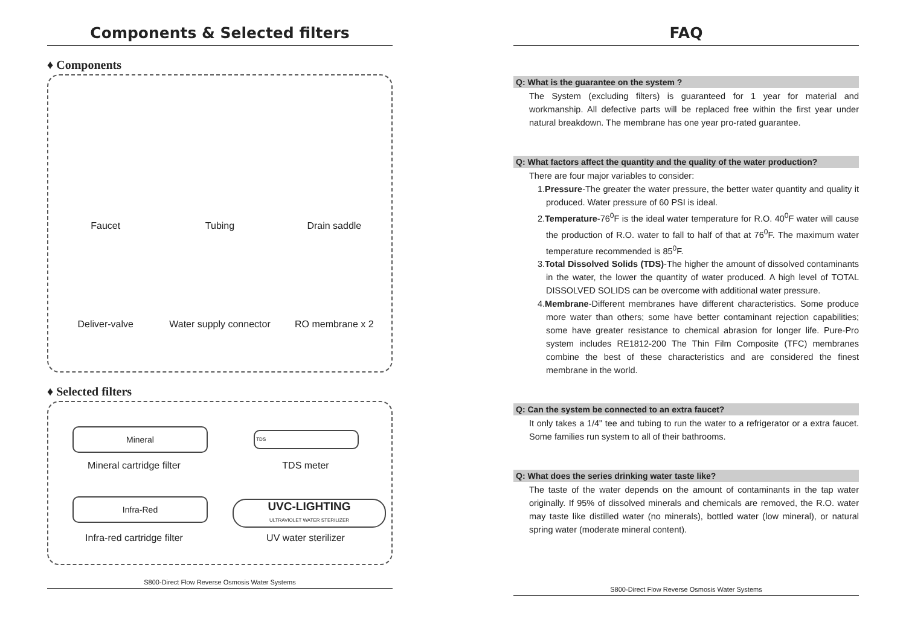Components & Selected filters
♦ Components
Faucet
Tubing
Drain saddle
Deliver-valve
Water supply connector
RO membrane x 2
♦ Selected filters
Mineral TDS
Infra-Red
UVC-LIGHTING
ULTRAVIOLET WATER STERILIZER
Mineral cartridge filter
TDS meter
Infra-red cartridge filter
UV water sterilizer
S800-Direct Flow Reverse Osmosis Water Systems
FAQ
Q: What is the guarantee on the system ?
The System (excluding filters) is guaranteed for 1 year for material and workmanship. All defective parts will be replaced free within the first year under natural breakdown. The membrane has one year pro-rated guarantee.
Q: What factors affect the quantity and the quality of the water production?
There are four major variables to consider:
1.Pressure-The greater the water pressure, the better water quantity and quality it produced. Water pressure of 60 PSI is ideal.
2.Temperature-76<sup>0</sup>F is the ideal water temperature for R.O. 40<sup>0</sup>F water will cause the production of R.O. water to fall to half of that at 76<sup>0</sup>F. The maximum water temperature recommended is 85<sup>0</sup>F.
3.Total Dissolved Solids (TDS)-The higher the amount of dissolved contaminants in the water, the lower the quantity of water produced. A high level of TOTAL DISSOLVED SOLIDS can be overcome with additional water pressure.
4.Membrane-Different membranes have different characteristics. Some produce more water than others; some have better contaminant rejection capabilities; some have greater resistance to chemical abrasion for longer life. Pure-Pro system includes RE1812-200 The Thin Film Composite (TFC) membranes combine the best of these characteristics and are considered the finest membrane in the world.
Q: Can the system be connected to an extra faucet?
It only takes a 1/4" tee and tubing to run the water to a refrigerator or a extra faucet. Some families run system to all of their bathrooms.
Q: What does the series drinking water taste like?
The taste of the water depends on the amount of contaminants in the tap water originally. If 95% of dissolved minerals and chemicals are removed, the R.O. water may taste like distilled water (no minerals), bottled water (low mineral), or natural spring water (moderate mineral content).
S800-Direct Flow Reverse Osmosis Water Systems